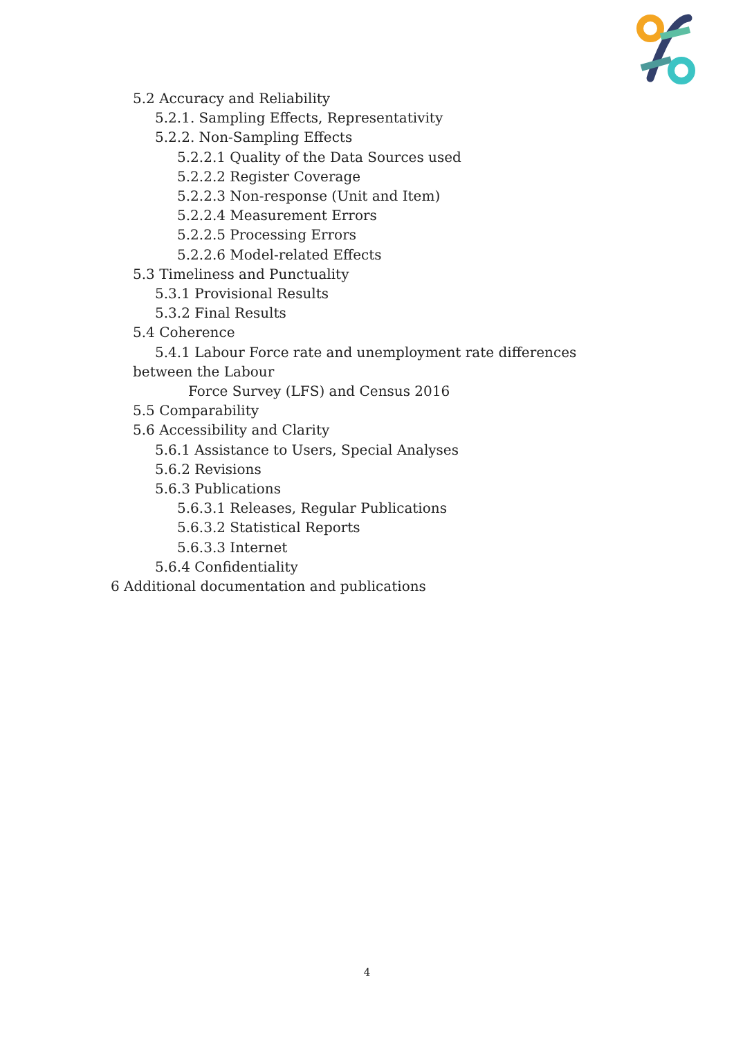5.2 Accuracy and Reliability
5.2.1. Sampling Effects, Representativity
5.2.2. Non-Sampling Effects
5.2.2.1 Quality of the Data Sources used
5.2.2.2 Register Coverage
5.2.2.3 Non-response (Unit and Item)
5.2.2.4 Measurement Errors
5.2.2.5 Processing Errors
5.2.2.6 Model-related Effects
5.3 Timeliness and Punctuality
5.3.1 Provisional Results
5.3.2 Final Results
5.4 Coherence
5.4.1 Labour Force rate and unemployment rate differences
between the Labour
Force Survey (LFS) and Census 2016
5.5 Comparability
5.6 Accessibility and Clarity
5.6.1 Assistance to Users, Special Analyses
5.6.2 Revisions
5.6.3 Publications
5.6.3.1 Releases, Regular Publications
5.6.3.2 Statistical Reports
5.6.3.3 Internet
5.6.4 Confidentiality
6 Additional documentation and publications
4